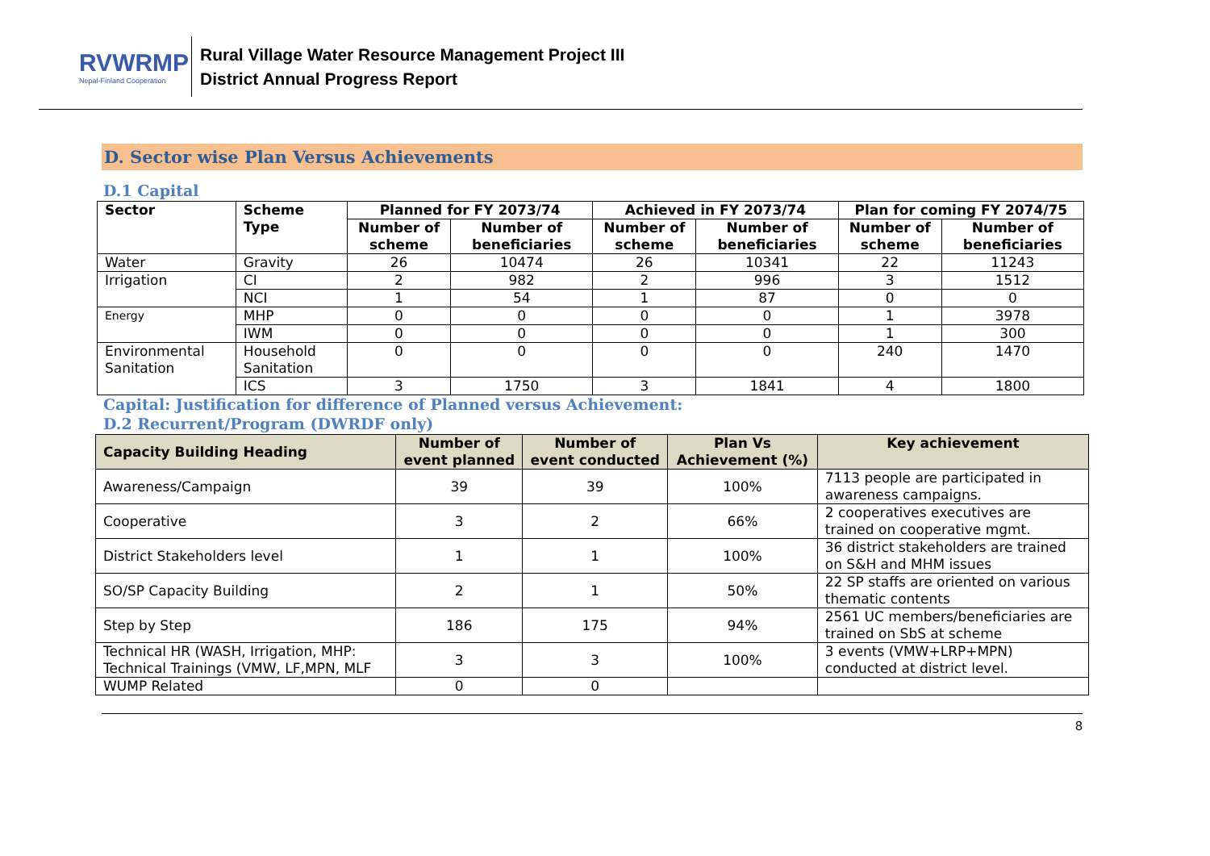RVWRMP
Nepal-Finland Cooperation
Rural Village Water Resource Management Project III
District Annual Progress Report
D. Sector wise Plan Versus Achievements
D.1 Capital
| Sector | Scheme Type | Planned for FY 2073/74 | | Achieved in FY 2073/74 | | Plan for coming FY 2074/75 | |
| --- | --- | --- | --- | --- | --- | --- | --- |
| | | Number of scheme | Number of beneficiaries | Number of scheme | Number of beneficiaries | Number of scheme | Number of beneficiaries |
| Water | Gravity | 26 | 10474 | 26 | 10341 | 22 | 11243 |
| Irrigation | CI | 2 | 982 | 2 | 996 | 3 | 1512 |
| | NCI | 1 | 54 | 1 | 87 | 0 | 0 |
| Energy | MHP | 0 | 0 | 0 | 0 | 1 | 3978 |
| | IWM | 0 | 0 | 0 | 0 | 1 | 300 |
| Environmental Sanitation | Household Sanitation | 0 | 0 | 0 | 0 | 240 | 1470 |
| | ICS | 3 | 1750 | 3 | 1841 | 4 | 1800 |
Capital: Justification for difference of Planned versus Achievement:
D.2 Recurrent/Program (DWRDF only)
| Capacity Building Heading | Number of event planned | Number of event conducted | Plan Vs Achievement (%) | Key achievement |
| --- | --- | --- | --- | --- |
| Awareness/Campaign | 39 | 39 | 100% | 7113 people are participated in awareness campaigns. |
| Cooperative | 3 | 2 | 66% | 2 cooperatives executives are trained on cooperative mgmt. |
| District Stakeholders level | 1 | 1 | 100% | 36 district stakeholders are trained on S&H and MHM issues |
| SO/SP Capacity Building | 2 | 1 | 50% | 22 SP staffs are oriented on various thematic contents |
| Step by Step | 186 | 175 | 94% | 2561 UC members/beneficiaries are trained on SbS at scheme |
| Technical HR (WASH, Irrigation, MHP: Technical Trainings (VMW, LF,MPN, MLF | 3 | 3 | 100% | 3 events (VMW+LRP+MPN) conducted at district level. |
| WUMP Related | 0 | 0 | | |
8